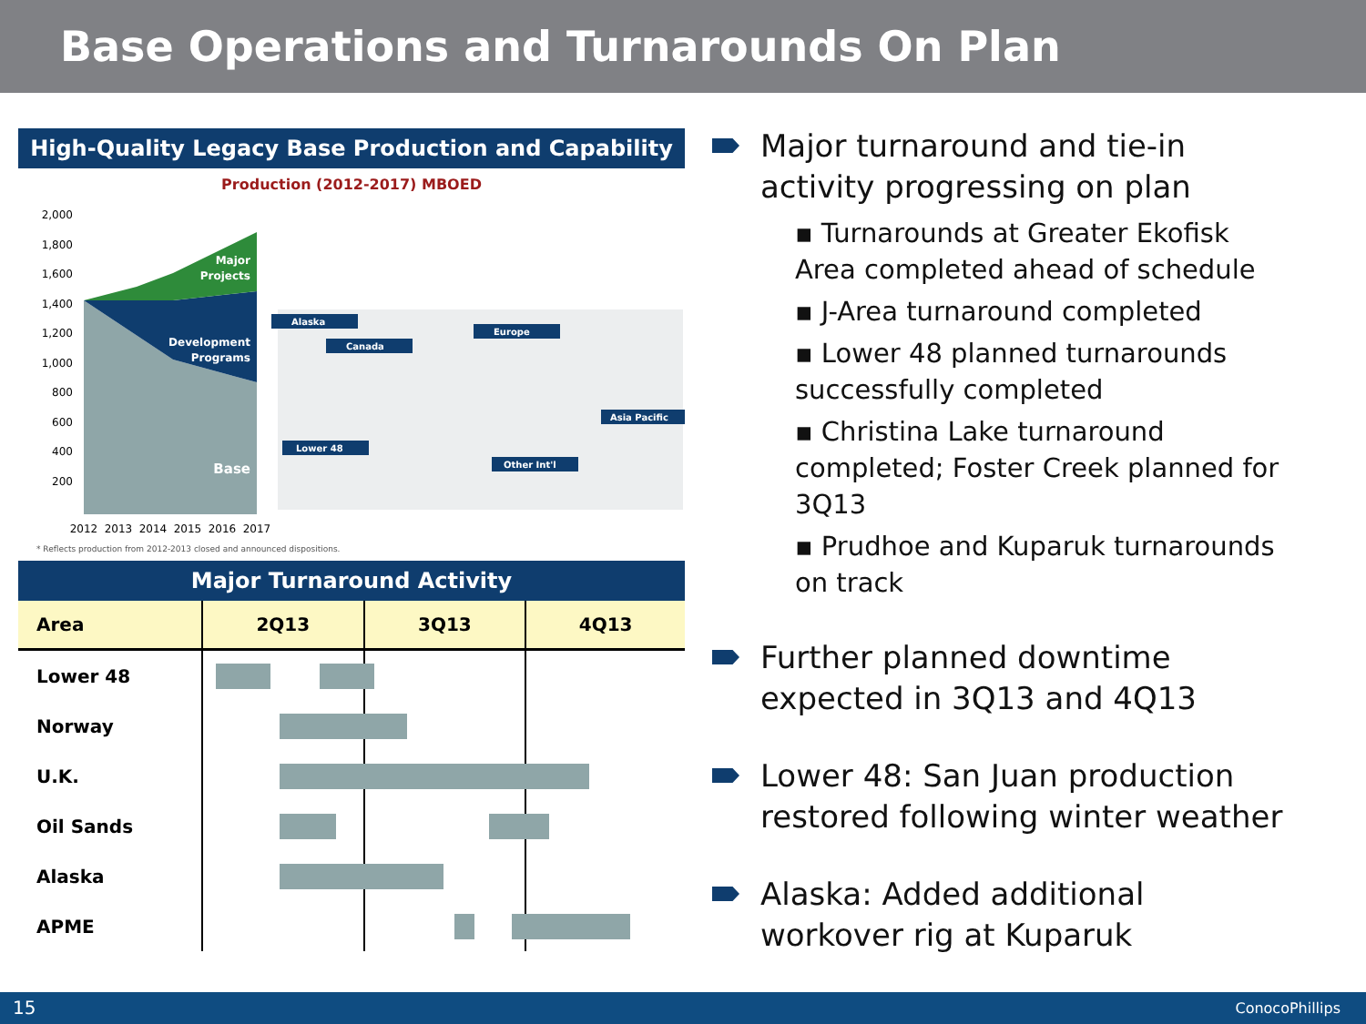Base Operations and Turnarounds On Plan
High-Quality Legacy Base Production and Capability
Production (2012-2017) MBOED
2,000
1,800
1,600
1,400
1,200
1,000
800
600
400
200
Major
Projects
Development
Programs
Base
2012
2013
2014
2015
2016
2017
Alaska
Canada
Europe
Asia Pacific
Lower 48
Other Int'l
* Reflects production from 2012-2013 closed and announced dispositions.
Major Turnaround Activity
| Area | 2Q13 | 3Q13 | 4Q13 |
| --- | --- | --- | --- |
| Lower 48 | | | |
| Norway | | | |
| U.K. | | | |
| Oil Sands | | | |
| Alaska | | | |
| APME | | | |
Major turnaround and tie-in activity progressing on plan
▪ Turnarounds at Greater Ekofisk Area completed ahead of schedule
▪ J-Area turnaround completed
▪ Lower 48 planned turnarounds successfully completed
▪ Christina Lake turnaround completed; Foster Creek planned for 3Q13
▪ Prudhoe and Kuparuk turnarounds on track
Further planned downtime expected in 3Q13 and 4Q13
Lower 48: San Juan production restored following winter weather
Alaska: Added additional workover rig at Kuparuk
15 ConocoPhillips